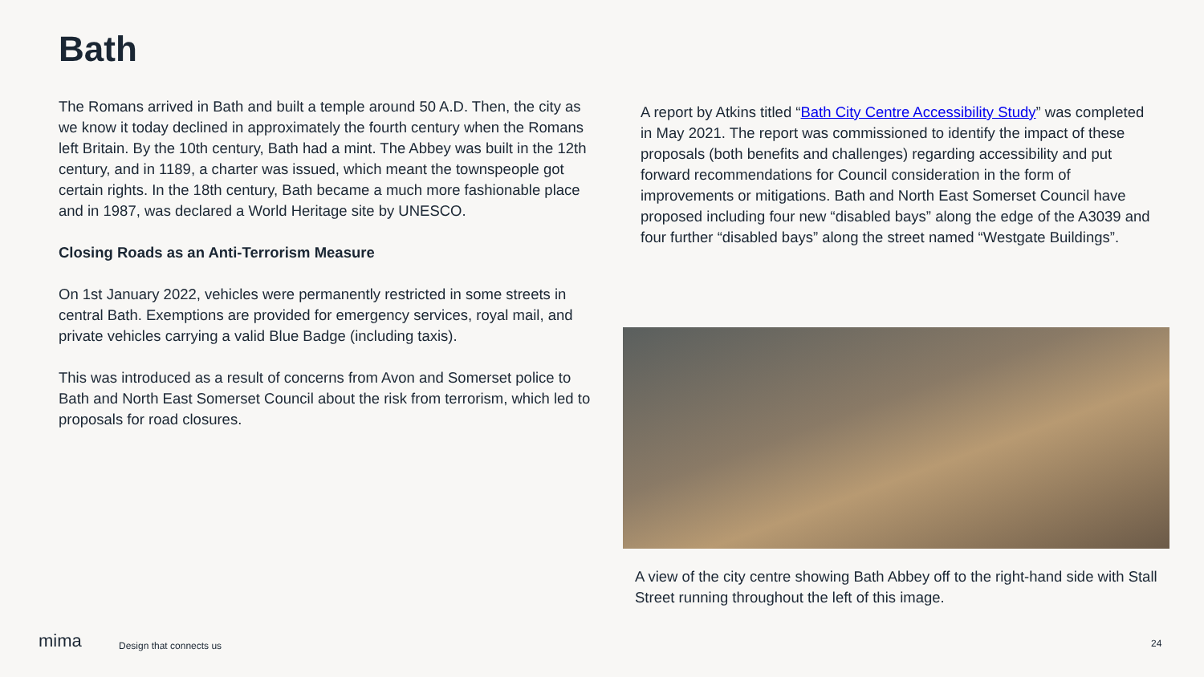Bath
The Romans arrived in Bath and built a temple around 50 A.D. Then, the city as we know it today declined in approximately the fourth century when the Romans left Britain. By the 10th century, Bath had a mint. The Abbey was built in the 12th century, and in 1189, a charter was issued, which meant the townspeople got certain rights. In the 18th century, Bath became a much more fashionable place and in 1987, was declared a World Heritage site by UNESCO.
Closing Roads as an Anti-Terrorism Measure
On 1st January 2022, vehicles were permanently restricted in some streets in central Bath. Exemptions are provided for emergency services, royal mail, and private vehicles carrying a valid Blue Badge (including taxis).
This was introduced as a result of concerns from Avon and Somerset police to Bath and North East Somerset Council about the risk from terrorism, which led to proposals for road closures.
A report by Atkins titled “Bath City Centre Accessibility Study” was completed in May 2021. The report was commissioned to identify the impact of these proposals (both benefits and challenges) regarding accessibility and put forward recommendations for Council consideration in the form of improvements or mitigations. Bath and North East Somerset Council have proposed including four new “disabled bays” along the edge of the A3039 and four further “disabled bays” along the street named “Westgate Buildings”.
A view of the city centre showing Bath Abbey off to the right-hand side with Stall Street running throughout the left of this image.
mima Design that connects us 24